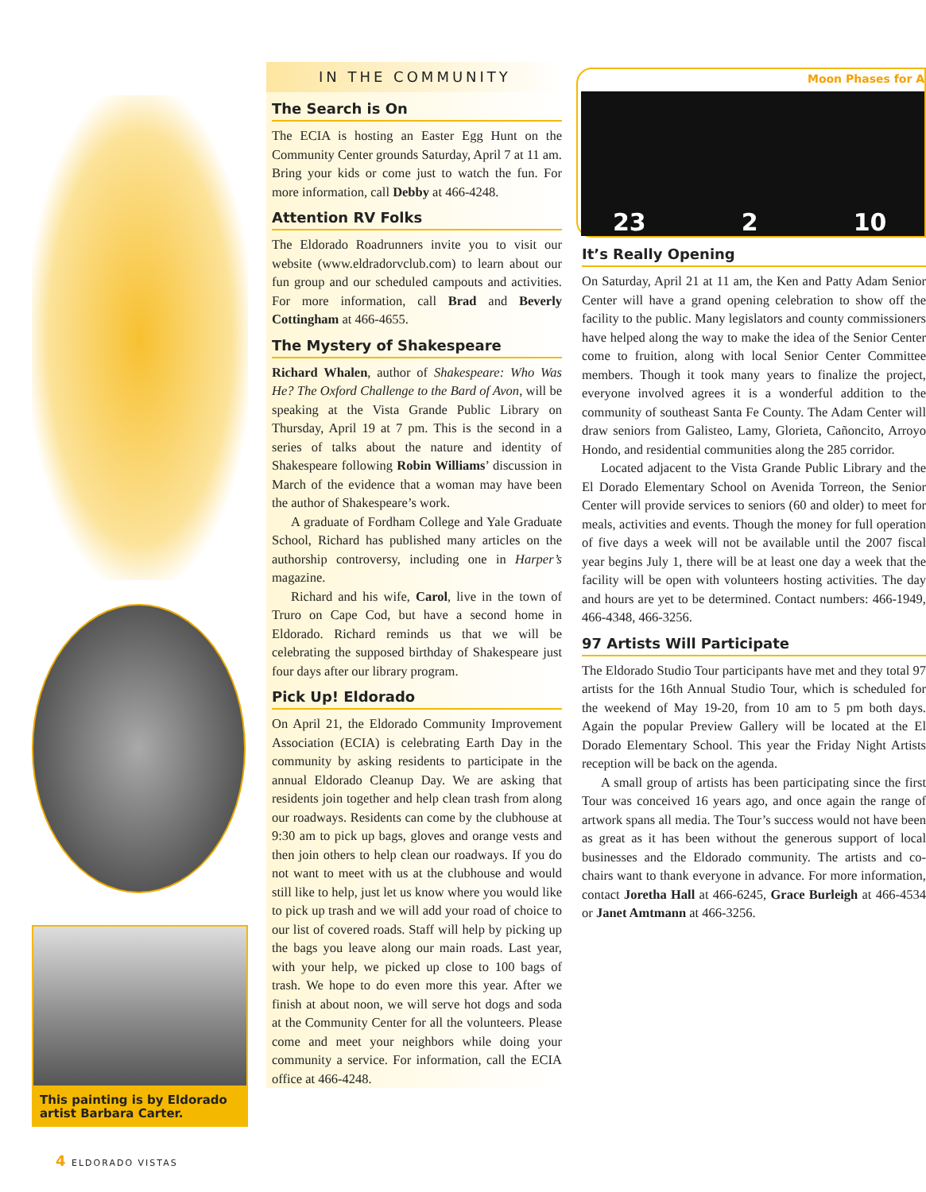This painting is by Eldorado artist Barbara Carter.
IN THE COMMUNITY
The Search is On
The ECIA is hosting an Easter Egg Hunt on the Community Center grounds Saturday, April 7 at 11 am. Bring your kids or come just to watch the fun. For more information, call Debby at 466-4248.
Attention RV Folks
The Eldorado Roadrunners invite you to visit our website (www.eldradorvclub.com) to learn about our fun group and our scheduled campouts and activities. For more information, call Brad and Beverly Cottingham at 466-4655.
The Mystery of Shakespeare
Richard Whalen, author of Shakespeare: Who Was He? The Oxford Challenge to the Bard of Avon, will be speaking at the Vista Grande Public Library on Thursday, April 19 at 7 pm. This is the second in a series of talks about the nature and identity of Shakespeare following Robin Williams’ discussion in March of the evidence that a woman may have been the author of Shakespeare’s work.
A graduate of Fordham College and Yale Graduate School, Richard has published many articles on the authorship controversy, including one in Harper’s magazine.
Richard and his wife, Carol, live in the town of Truro on Cape Cod, but have a second home in Eldorado. Richard reminds us that we will be celebrating the supposed birthday of Shakespeare just four days after our library program.
Pick Up! Eldorado
On April 21, the Eldorado Community Improvement Association (ECIA) is celebrating Earth Day in the community by asking residents to participate in the annual Eldorado Cleanup Day. We are asking that residents join together and help clean trash from along our roadways. Residents can come by the clubhouse at 9:30 am to pick up bags, gloves and orange vests and then join others to help clean our roadways. If you do not want to meet with us at the clubhouse and would still like to help, just let us know where you would like to pick up trash and we will add your road of choice to our list of covered roads. Staff will help by picking up the bags you leave along our main roads. Last year, with your help, we picked up close to 100 bags of trash. We hope to do even more this year. After we finish at about noon, we will serve hot dogs and soda at the Community Center for all the volunteers. Please come and meet your neighbors while doing your community a service. For information, call the ECIA office at 466-4248.
Moon Phases for A
23 2 10
It’s Really Opening
On Saturday, April 21 at 11 am, the Ken and Patty Adam Senior Center will have a grand opening celebration to show off the facility to the public. Many legislators and county commissioners have helped along the way to make the idea of the Senior Center come to fruition, along with local Senior Center Committee members. Though it took many years to finalize the project, everyone involved agrees it is a wonderful addition to the community of southeast Santa Fe County. The Adam Center will draw seniors from Galisteo, Lamy, Glorieta, Cañoncito, Arroyo Hondo, and residential communities along the 285 corridor.
Located adjacent to the Vista Grande Public Library and the El Dorado Elementary School on Avenida Torreon, the Senior Center will provide services to seniors (60 and older) to meet for meals, activities and events. Though the money for full operation of five days a week will not be available until the 2007 fiscal year begins July 1, there will be at least one day a week that the facility will be open with volunteers hosting activities. The day and hours are yet to be determined. Contact numbers: 466-1949, 466-4348, 466-3256.
97 Artists Will Participate
The Eldorado Studio Tour participants have met and they total 97 artists for the 16th Annual Studio Tour, which is scheduled for the weekend of May 19-20, from 10 am to 5 pm both days. Again the popular Preview Gallery will be located at the El Dorado Elementary School. This year the Friday Night Artists reception will be back on the agenda.
A small group of artists has been participating since the first Tour was conceived 16 years ago, and once again the range of artwork spans all media. The Tour’s success would not have been as great as it has been without the generous support of local businesses and the Eldorado community. The artists and co-chairs want to thank everyone in advance. For more information, contact Joretha Hall at 466-6245, Grace Burleigh at 466-4534 or Janet Amtmann at 466-3256.
4 ELDORADO VISTAS